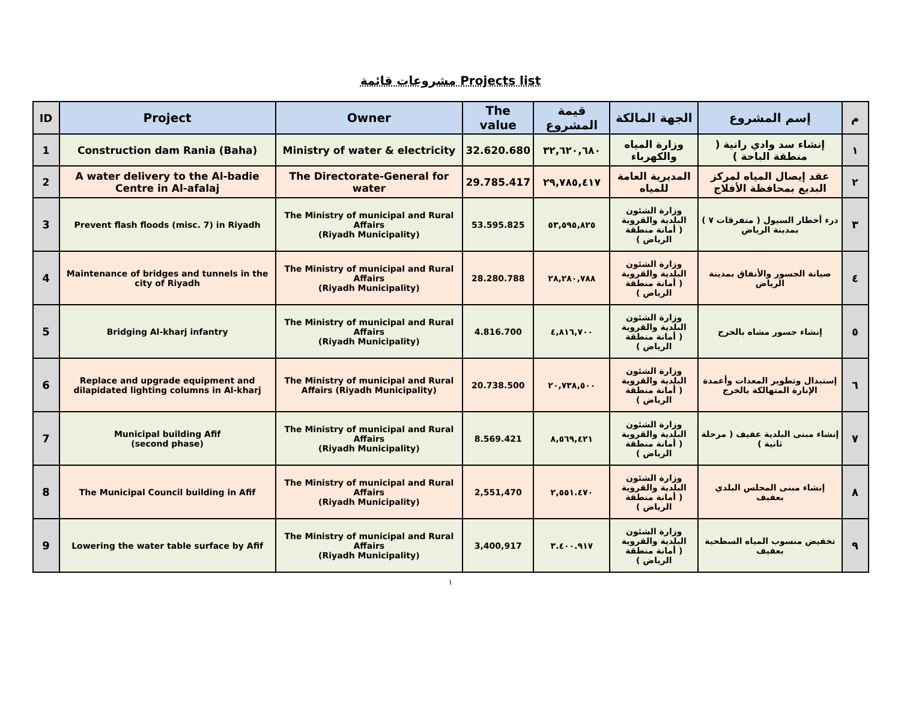مشروعات قائمة Projects list
| ID | Project | Owner | The value | قيمة المشروع | الجهة المالكة | إسم المشروع | م |
| --- | --- | --- | --- | --- | --- | --- | --- |
| 1 | Construction dam Rania (Baha) | Ministry of water & electricity | 32.620.680 | ٣٢,٦٢٠,٦٨٠ | وزارة المياه والكهرباء | إنشاء سد وادي رانية ( منطقة الباحة ) | ١ |
| 2 | A water delivery to the Al-badie Centre in Al-afalaj | The Directorate-General for water | 29.785.417 | ٢٩,٧٨٥,٤١٧ | المديرية العامة للمياه | عقد إيصال المياه لمركز البديع بمحافظة الأفلاج | ٢ |
| 3 | Prevent flash floods (misc. 7) in Riyadh | The Ministry of municipal and Rural Affairs (Riyadh Municipality) | 53.595.825 | ٥٣,٥٩٥,٨٢٥ | وزارة الشئون البلدية والقروية ( أمانة منطقة الرياض ) | درء أخطار السيول ( متفرقات ٧ ) بمدينة الرياض | ٣ |
| 4 | Maintenance of bridges and tunnels in the city of Riyadh | The Ministry of municipal and Rural Affairs (Riyadh Municipality) | 28.280.788 | ٢٨,٢٨٠,٧٨٨ | وزارة الشئون البلدية والقروية ( أمانة منطقة الرياض ) | صيانة الجسور والأنفاق بمدينة الرياض | ٤ |
| 5 | Bridging Al-kharj infantry | The Ministry of municipal and Rural Affairs (Riyadh Municipality) | 4.816.700 | ٤,٨١٦,٧٠٠ | وزارة الشئون البلدية والقروية ( أمانة منطقة الرياض ) | إنشاء جسور مشاه بالخرج | ٥ |
| 6 | Replace and upgrade equipment and dilapidated lighting columns in Al-kharj | The Ministry of municipal and Rural Affairs (Riyadh Municipality) | 20.738.500 | ٢٠,٧٣٨,٥٠٠ | وزارة الشئون البلدية والقروية ( أمانة منطقة الرياض ) | إستبدال وتطوير المعدات وأعمدة الإنارة المتهالكة بالخرج | ٦ |
| 7 | Municipal building Afif (second phase) | The Ministry of municipal and Rural Affairs (Riyadh Municipality) | 8.569.421 | ٨,٥٦٩,٤٢١ | وزارة الشئون البلدية والقروية ( أمانة منطقة الرياض ) | إنشاء مبنى البلدية عفيف ( مرحلة ثانية ) | ٧ |
| 8 | The Municipal Council building in Afif | The Ministry of municipal and Rural Affairs (Riyadh Municipality) | 2,551,470 | ٢,٥٥١.٤٧٠ | وزارة الشئون البلدية والقروية ( أمانة منطقة الرياض ) | إنشاء مبنى المجلس البلدي بعفيف | ٨ |
| 9 | Lowering the water table surface by Afif | The Ministry of municipal and Rural Affairs (Riyadh Municipality) | 3,400,917 | ٣.٤٠٠.٩١٧ | وزارة الشئون البلدية والقروية ( أمانة منطقة الرياض ) | تخفيض منسوب المياه السطحية بعفيف | ٩ |
١